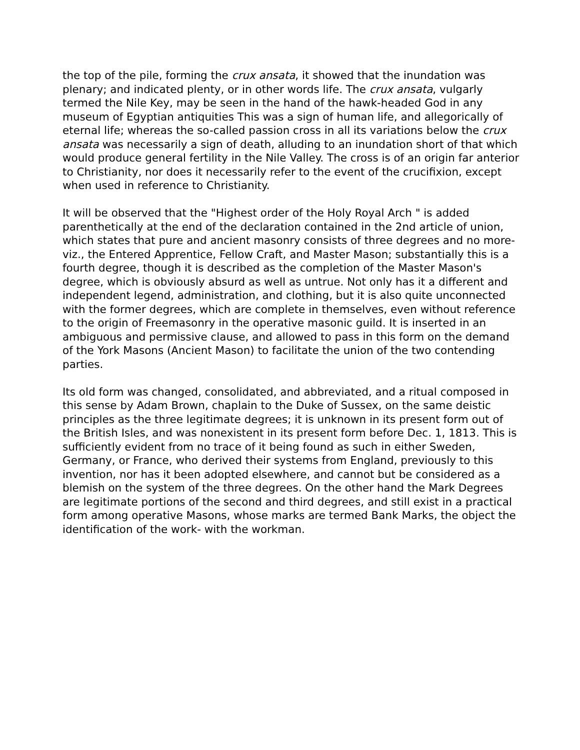the top of the pile, forming the crux ansata, it showed that the inundation was plenary; and indicated plenty, or in other words life. The crux ansata, vulgarly termed the Nile Key, may be seen in the hand of the hawk-headed God in any museum of Egyptian antiquities This was a sign of human life, and allegorically of eternal life; whereas the so-called passion cross in all its variations below the crux ansata was necessarily a sign of death, alluding to an inundation short of that which would produce general fertility in the Nile Valley. The cross is of an origin far anterior to Christianity, nor does it necessarily refer to the event of the crucifixion, except when used in reference to Christianity.
It will be observed that the "Highest order of the Holy Royal Arch " is added parenthetically at the end of the declaration contained in the 2nd article of union, which states that pure and ancient masonry consists of three degrees and no more-viz., the Entered Apprentice, Fellow Craft, and Master Mason; substantially this is a fourth degree, though it is described as the completion of the Master Mason's degree, which is obviously absurd as well as untrue. Not only has it a different and independent legend, administration, and clothing, but it is also quite unconnected with the former degrees, which are complete in themselves, even without reference to the origin of Freemasonry in the operative masonic guild. It is inserted in an ambiguous and permissive clause, and allowed to pass in this form on the demand of the York Masons (Ancient Mason) to facilitate the union of the two contending parties.
Its old form was changed, consolidated, and abbreviated, and a ritual composed in this sense by Adam Brown, chaplain to the Duke of Sussex, on the same deistic principles as the three legitimate degrees; it is unknown in its present form out of the British Isles, and was nonexistent in its present form before Dec. 1, 1813. This is sufficiently evident from no trace of it being found as such in either Sweden, Germany, or France, who derived their systems from England, previously to this invention, nor has it been adopted elsewhere, and cannot but be considered as a blemish on the system of the three degrees. On the other hand the Mark Degrees are legitimate portions of the second and third degrees, and still exist in a practical form among operative Masons, whose marks are termed Bank Marks, the object the identification of the work- with the workman.